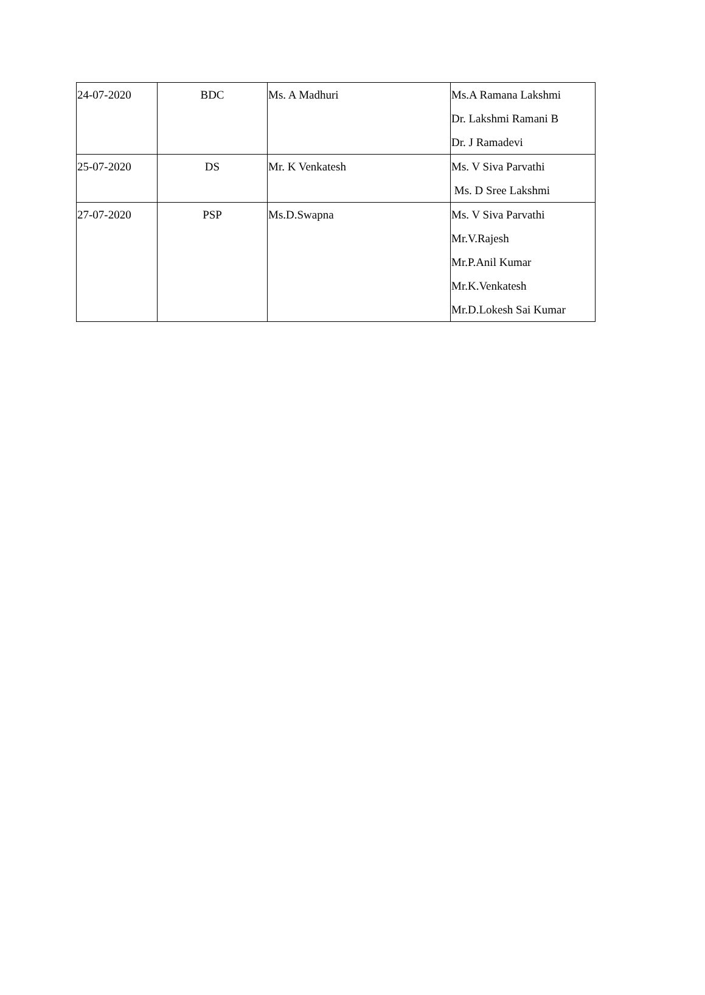| 24-07-2020 | BDC | Ms. A Madhuri | Ms.A Ramana Lakshmi Dr. Lakshmi Ramani B Dr. J Ramadevi |
| 25-07-2020 | DS | Mr. K Venkatesh | Ms. V Siva Parvathi Ms. D Sree Lakshmi |
| 27-07-2020 | PSP | Ms.D.Swapna | Ms. V Siva Parvathi Mr.V.Rajesh Mr.P.Anil Kumar Mr.K.Venkatesh Mr.D.Lokesh Sai Kumar |